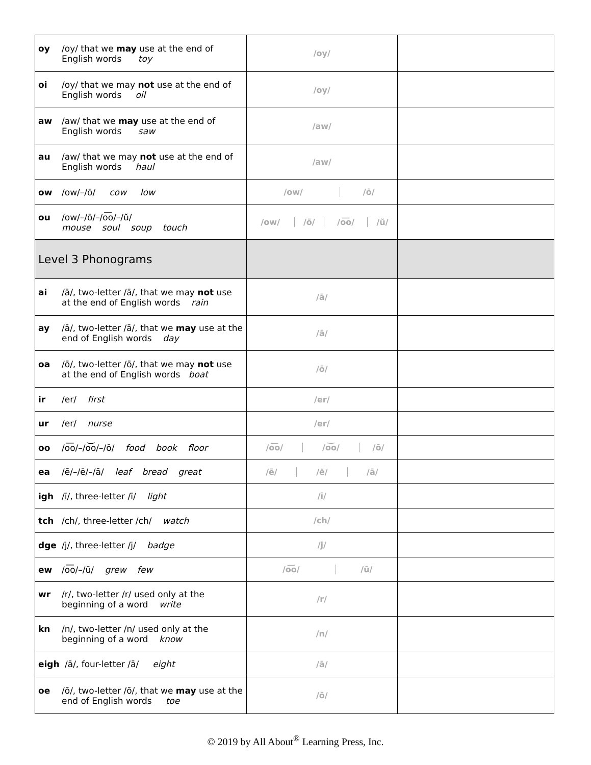| oy /oy/ that we may use at the end of English words toy | /oy/ | |
| oi /oy/ that we may not use at the end of English words oil | /oy/ | |
| aw /aw/ that we may use at the end of English words saw | /aw/ | |
| au /aw/ that we may not use at the end of English words haul | /aw/ | |
| ow /ow/–/ō/ cow low | / /ow/ / /ō/ / | |
| ou /ow/–/ō/–/o͞o/–/ŭ/ mouse soul soup touch | / /ow/ / /ō/ / /o͞o/ / /ŭ/ / | |
| Level 3 Phonograms | | |
| ai /ā/, two-letter /ā/, that we may not use at the end of English words rain | /ā/ | |
| ay /ā/, two-letter /ā/, that we may use at the end of English words day | /ā/ | |
| oa /ō/, two-letter /ō/, that we may not use at the end of English words boat | /ō/ | |
| ir /er/ first | /er/ | |
| ur /er/ nurse | /er/ | |
| oo /o͞o/–/o͝o/–/ō/ food book floor | / /o͞o/ / /o͝o/ / /ō/ / | |
| ea /ē/–/ĕ/–/ā/ leaf bread great | / /ē/ / /ĕ/ / /ā/ / | |
| igh /ī/, three-letter /ī/ light | /ī/ | |
| tch /ch/, three-letter /ch/ watch | /ch/ | |
| dge /j/, three-letter /j/ badge | /j/ | |
| ew /o͞o/–/ū/ grew few | / /o͞o/ / /ū/ / | |
| wr /r/, two-letter /r/ used only at the beginning of a word write | /r/ | |
| kn /n/, two-letter /n/ used only at the beginning of a word know | /n/ | |
| eigh /ā/, four-letter /ā/ eight | /ā/ | |
| oe /ō/, two-letter /ō/, that we may use at the end of English words toe | /ō/ | |
© 2019 by All About<sup>®</sup> Learning Press, Inc.